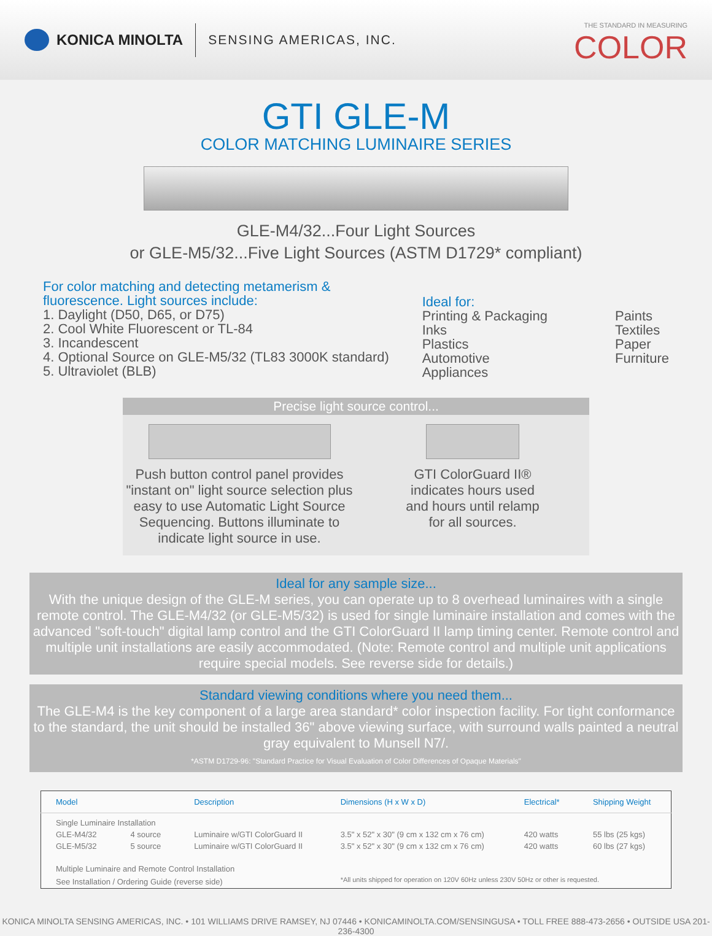KONICA MINOLTA SENSING AMERICAS, INC.
THE STANDARD IN MEASURING
COLOR
GTI GLE-M
COLOR MATCHING LUMINAIRE SERIES
GLE-M4/32...Four Light Sources
or GLE-M5/32...Five Light Sources (ASTM D1729* compliant)
For color matching and detecting metamerism &
fluorescence. Light sources include:
1. Daylight (D50, D65, or D75)
2. Cool White Fluorescent or TL-84
3. Incandescent
4. Optional Source on GLE-M5/32 (TL83 3000K standard)
5. Ultraviolet (BLB)
Ideal for:
Printing & Packaging
Inks
Plastics
Automotive
Appliances
Paints
Textiles
Paper
Furniture
Precise light source control...
Push button control panel provides
"instant on" light source selection plus
easy to use Automatic Light Source
Sequencing. Buttons illuminate to
indicate light source in use.
GTI ColorGuard II®
indicates hours used
and hours until relamp
for all sources.
Ideal for any sample size...
With the unique design of the GLE-M series, you can operate up to 8 overhead luminaires with a single remote control. The GLE-M4/32 (or GLE-M5/32) is used for single luminaire installation and comes with the advanced "soft-touch" digital lamp control and the GTI ColorGuard II lamp timing center. Remote control and multiple unit installations are easily accommodated. (Note: Remote control and multiple unit applications require special models. See reverse side for details.)
Standard viewing conditions where you need them...
The GLE-M4 is the key component of a large area standard* color inspection facility. For tight conformance to the standard, the unit should be installed 36" above viewing surface, with surround walls painted a neutral gray equivalent to Munsell N7/.
*ASTM D1729-96: "Standard Practice for Visual Evaluation of Color Differences of Opaque Materials"
| Model | | Description | Dimensions (H x W x D) | Electrical* | Shipping Weight |
| --- | --- | --- | --- | --- | --- |
| Single Luminaire Installation | | | | | |
| GLE-M4/32 | 4 source | Luminaire w/GTI ColorGuard II | 3.5" x 52" x 30" (9 cm x 132 cm x 76 cm) | 420 watts | 55 lbs (25 kgs) |
| GLE-M5/32 | 5 source | Luminaire w/GTI ColorGuard II | 3.5" x 52" x 30" (9 cm x 132 cm x 76 cm) | 420 watts | 60 lbs (27 kgs) |
| Multiple Luminaire and Remote Control Installation | | | | | |
| See Installation / Ordering Guide (reverse side) | | | *All units shipped for operation on 120V 60Hz unless 230V 50Hz or other is requested. | | |
KONICA MINOLTA SENSING AMERICAS, INC. • 101 WILLIAMS DRIVE RAMSEY, NJ 07446 • KONICAMINOLTA.COM/SENSINGUSA • TOLL FREE 888-473-2656 • OUTSIDE USA 201-236-4300